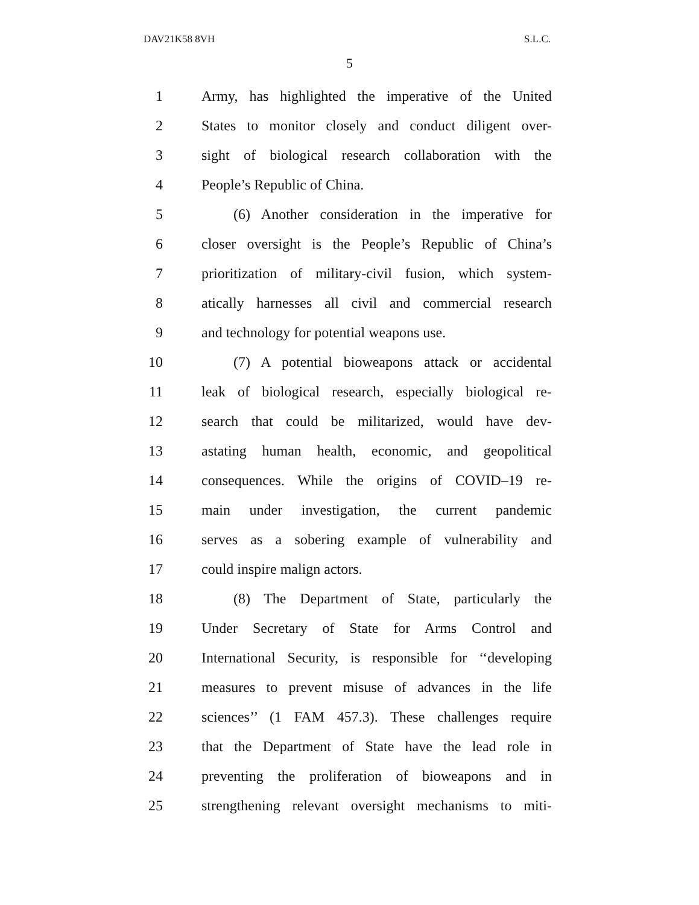DAV21K58 8VH S.L.C.
5
1 Army, has highlighted the imperative of the United
2 States to monitor closely and conduct diligent over-
3 sight of biological research collaboration with the
4 People’s Republic of China.
5 (6) Another consideration in the imperative for
6 closer oversight is the People’s Republic of China’s
7 prioritization of military-civil fusion, which system-
8 atically harnesses all civil and commercial research
9 and technology for potential weapons use.
10 (7) A potential bioweapons attack or accidental
11 leak of biological research, especially biological re-
12 search that could be militarized, would have dev-
13 astating human health, economic, and geopolitical
14 consequences. While the origins of COVID–19 re-
15 main under investigation, the current pandemic
16 serves as a sobering example of vulnerability and
17 could inspire malign actors.
18 (8) The Department of State, particularly the
19 Under Secretary of State for Arms Control and
20 International Security, is responsible for ‘‘developing
21 measures to prevent misuse of advances in the life
22 sciences’’ (1 FAM 457.3). These challenges require
23 that the Department of State have the lead role in
24 preventing the proliferation of bioweapons and in
25 strengthening relevant oversight mechanisms to miti-